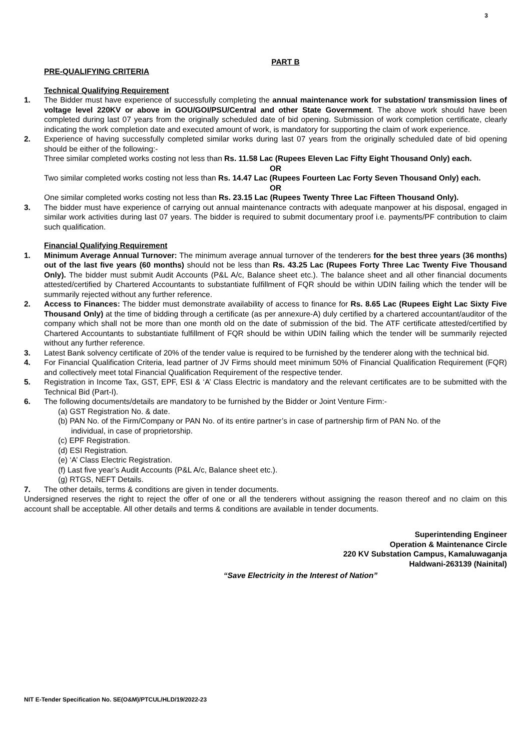3
PART B
PRE-QUALIFYING CRITERIA
Technical Qualifying Requirement
1. The Bidder must have experience of successfully completing the annual maintenance work for substation/ transmission lines of voltage level 220KV or above in GOU/GOI/PSU/Central and other State Government. The above work should have been completed during last 07 years from the originally scheduled date of bid opening. Submission of work completion certificate, clearly indicating the work completion date and executed amount of work, is mandatory for supporting the claim of work experience.
2. Experience of having successfully completed similar works during last 07 years from the originally scheduled date of bid opening should be either of the following:-
Three similar completed works costing not less than Rs. 11.58 Lac (Rupees Eleven Lac Fifty Eight Thousand Only) each.
OR
Two similar completed works costing not less than Rs. 14.47 Lac (Rupees Fourteen Lac Forty Seven Thousand Only) each.
OR
One similar completed works costing not less than Rs. 23.15 Lac (Rupees Twenty Three Lac Fifteen Thousand Only).
3. The bidder must have experience of carrying out annual maintenance contracts with adequate manpower at his disposal, engaged in similar work activities during last 07 years. The bidder is required to submit documentary proof i.e. payments/PF contribution to claim such qualification.
Financial Qualifying Requirement
1. Minimum Average Annual Turnover: The minimum average annual turnover of the tenderers for the best three years (36 months) out of the last five years (60 months) should not be less than Rs. 43.25 Lac (Rupees Forty Three Lac Twenty Five Thousand Only). The bidder must submit Audit Accounts (P&L A/c, Balance sheet etc.). The balance sheet and all other financial documents attested/certified by Chartered Accountants to substantiate fulfillment of FQR should be within UDIN failing which the tender will be summarily rejected without any further reference.
2. Access to Finances: The bidder must demonstrate availability of access to finance for Rs. 8.65 Lac (Rupees Eight Lac Sixty Five Thousand Only) at the time of bidding through a certificate (as per annexure-A) duly certified by a chartered accountant/auditor of the company which shall not be more than one month old on the date of submission of the bid. The ATF certificate attested/certified by Chartered Accountants to substantiate fulfillment of FQR should be within UDIN failing which the tender will be summarily rejected without any further reference.
3. Latest Bank solvency certificate of 20% of the tender value is required to be furnished by the tenderer along with the technical bid.
4. For Financial Qualification Criteria, lead partner of JV Firms should meet minimum 50% of Financial Qualification Requirement (FQR) and collectively meet total Financial Qualification Requirement of the respective tender.
5. Registration in Income Tax, GST, EPF, ESI & ‘A’ Class Electric is mandatory and the relevant certificates are to be submitted with the Technical Bid (Part-I).
6. The following documents/details are mandatory to be furnished by the Bidder or Joint Venture Firm:-
(a) GST Registration No. & date.
(b) PAN No. of the Firm/Company or PAN No. of its entire partner’s in case of partnership firm of PAN No. of the
individual, in case of proprietorship.
(c) EPF Registration.
(d) ESI Registration.
(e) ‘A’ Class Electric Registration.
(f) Last five year’s Audit Accounts (P&L A/c, Balance sheet etc.).
(g) RTGS, NEFT Details.
7. The other details, terms & conditions are given in tender documents.
Undersigned reserves the right to reject the offer of one or all the tenderers without assigning the reason thereof and no claim on this account shall be acceptable. All other details and terms & conditions are available in tender documents.
Superintending Engineer
Operation & Maintenance Circle
220 KV Substation Campus, Kamaluwaganja
Haldwani-263139 (Nainital)
“Save Electricity in the Interest of Nation”
NIT E-Tender Specification No. SE(O&M)/PTCUL/HLD/19/2022-23